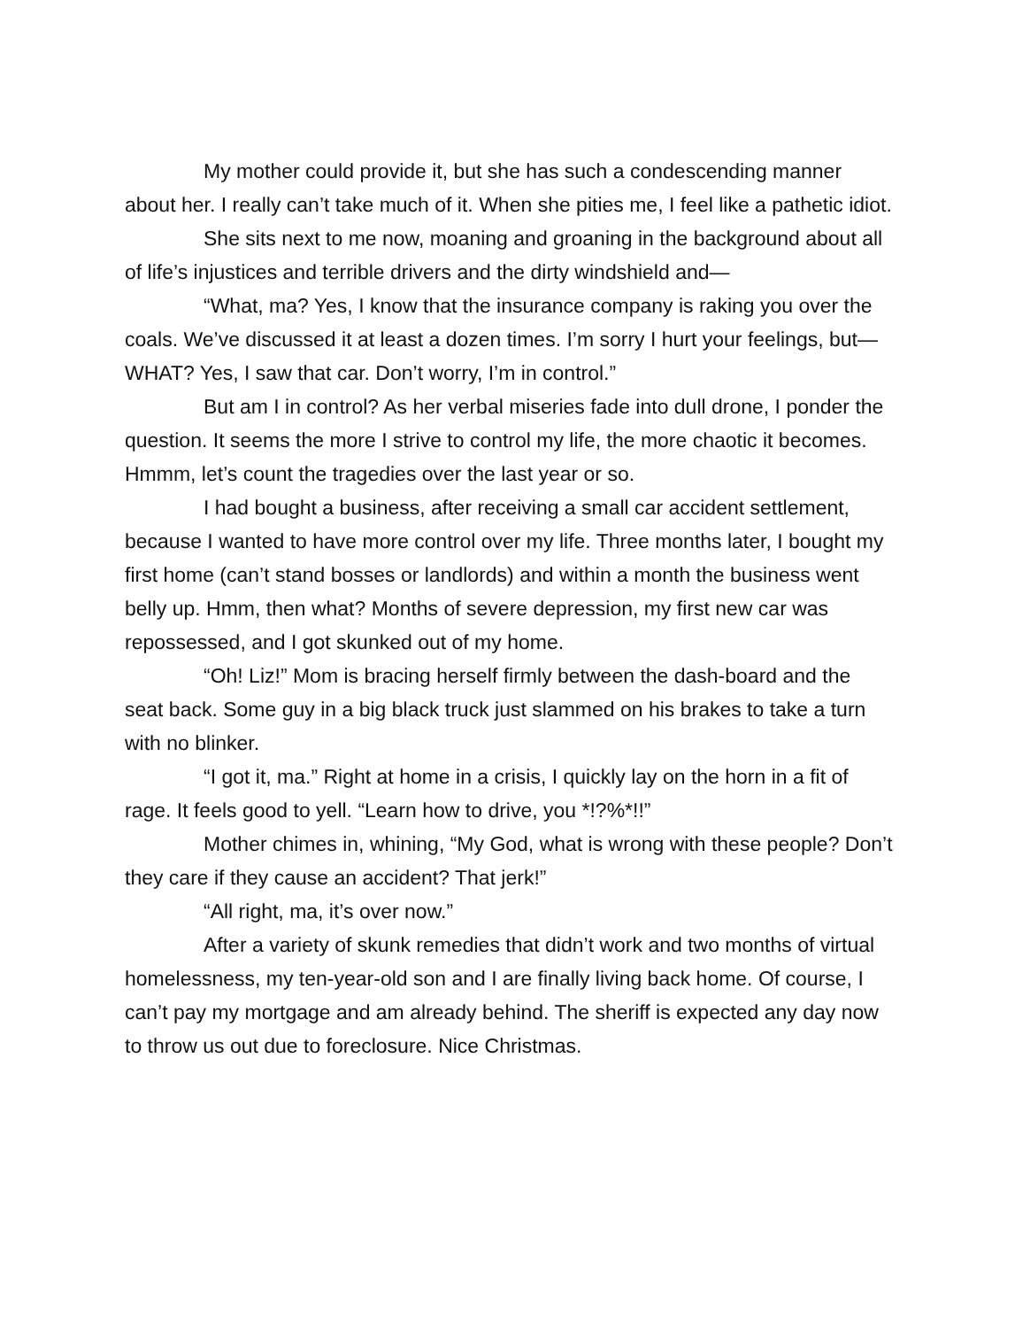My mother could provide it, but she has such a condescending manner about her. I really can’t take much of it. When she pities me, I feel like a pathetic idiot.
She sits next to me now, moaning and groaning in the background about all of life’s injustices and terrible drivers and the dirty windshield and—
“What, ma? Yes, I know that the insurance company is raking you over the coals. We’ve discussed it at least a dozen times. I’m sorry I hurt your feelings, but—WHAT? Yes, I saw that car. Don’t worry, I’m in control.”
But am I in control? As her verbal miseries fade into dull drone, I ponder the question. It seems the more I strive to control my life, the more chaotic it becomes. Hmmm, let’s count the tragedies over the last year or so.
I had bought a business, after receiving a small car accident settlement, because I wanted to have more control over my life. Three months later, I bought my first home (can’t stand bosses or landlords) and within a month the business went belly up. Hmm, then what? Months of severe depression, my first new car was repossessed, and I got skunked out of my home.
“Oh! Liz!” Mom is bracing herself firmly between the dash-board and the seat back. Some guy in a big black truck just slammed on his brakes to take a turn with no blinker.
“I got it, ma.” Right at home in a crisis, I quickly lay on the horn in a fit of rage. It feels good to yell. “Learn how to drive, you *!?%*!!”
Mother chimes in, whining, “My God, what is wrong with these people? Don’t they care if they cause an accident? That jerk!”
“All right, ma, it’s over now.”
After a variety of skunk remedies that didn’t work and two months of virtual homelessness, my ten-year-old son and I are finally living back home. Of course, I can’t pay my mortgage and am already behind. The sheriff is expected any day now to throw us out due to foreclosure. Nice Christmas.